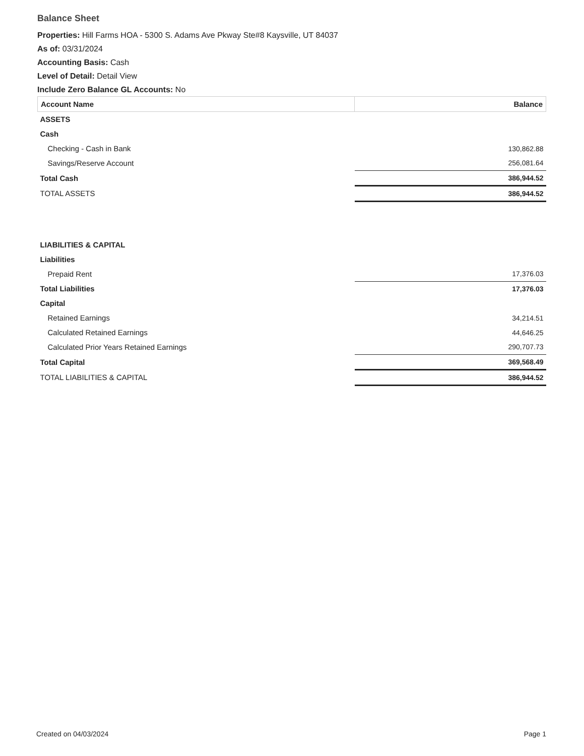Balance Sheet
Properties: Hill Farms HOA - 5300 S. Adams Ave Pkway Ste#8 Kaysville, UT 84037
As of: 03/31/2024
Accounting Basis: Cash
Level of Detail: Detail View
Include Zero Balance GL Accounts: No
| Account Name | Balance |
| --- | --- |
| ASSETS | |
| Cash | |
| Checking - Cash in Bank | 130,862.88 |
| Savings/Reserve Account | 256,081.64 |
| Total Cash | 386,944.52 |
| TOTAL ASSETS | 386,944.52 |
| LIABILITIES & CAPITAL | |
| Liabilities | |
| Prepaid Rent | 17,376.03 |
| Total Liabilities | 17,376.03 |
| Capital | |
| Retained Earnings | 34,214.51 |
| Calculated Retained Earnings | 44,646.25 |
| Calculated Prior Years Retained Earnings | 290,707.73 |
| Total Capital | 369,568.49 |
| TOTAL LIABILITIES & CAPITAL | 386,944.52 |
Created on 04/03/2024 Page 1